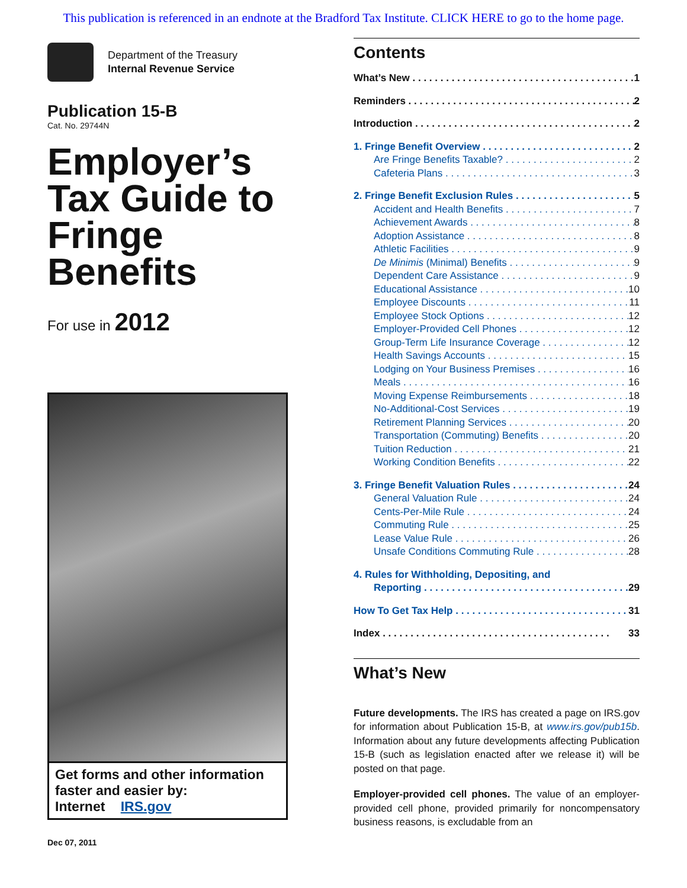This publication is referenced in an endnote at the Bradford Tax Institute. CLICK HERE to go to the home page.
Department of the Treasury
Internal Revenue Service
Publication 15-B
Cat. No. 29744N
Employer’s Tax Guide to Fringe Benefits
For use in 2012
Get forms and other information faster and easier by:
Internet IRS.gov
Dec 07, 2011
Contents
What’s New 1
Reminders 2
Introduction 2
1. Fringe Benefit Overview 2
Are Fringe Benefits Taxable? 2
Cafeteria Plans 3
2. Fringe Benefit Exclusion Rules 5
Accident and Health Benefits 7
Achievement Awards 8
Adoption Assistance 8
Athletic Facilities 9
De Minimis (Minimal) Benefits 9
Dependent Care Assistance 9
Educational Assistance 10
Employee Discounts 11
Employee Stock Options 12
Employer-Provided Cell Phones 12
Group-Term Life Insurance Coverage 12
Health Savings Accounts 15
Lodging on Your Business Premises 16
Meals 16
Moving Expense Reimbursements 18
No-Additional-Cost Services 19
Retirement Planning Services 20
Transportation (Commuting) Benefits 20
Tuition Reduction 21
Working Condition Benefits 22
3. Fringe Benefit Valuation Rules 24
General Valuation Rule 24
Cents-Per-Mile Rule 24
Commuting Rule 25
Lease Value Rule 26
Unsafe Conditions Commuting Rule 28
4. Rules for Withholding, Depositing, and
Reporting 29
How To Get Tax Help 31
Index 33
What’s New
Future developments. The IRS has created a page on IRS.gov for information about Publication 15-B, at www.irs.gov/pub15b. Information about any future developments affecting Publication 15-B (such as legislation enacted after we release it) will be posted on that page.
Employer-provided cell phones. The value of an employer-provided cell phone, provided primarily for noncompensatory business reasons, is excludable from an